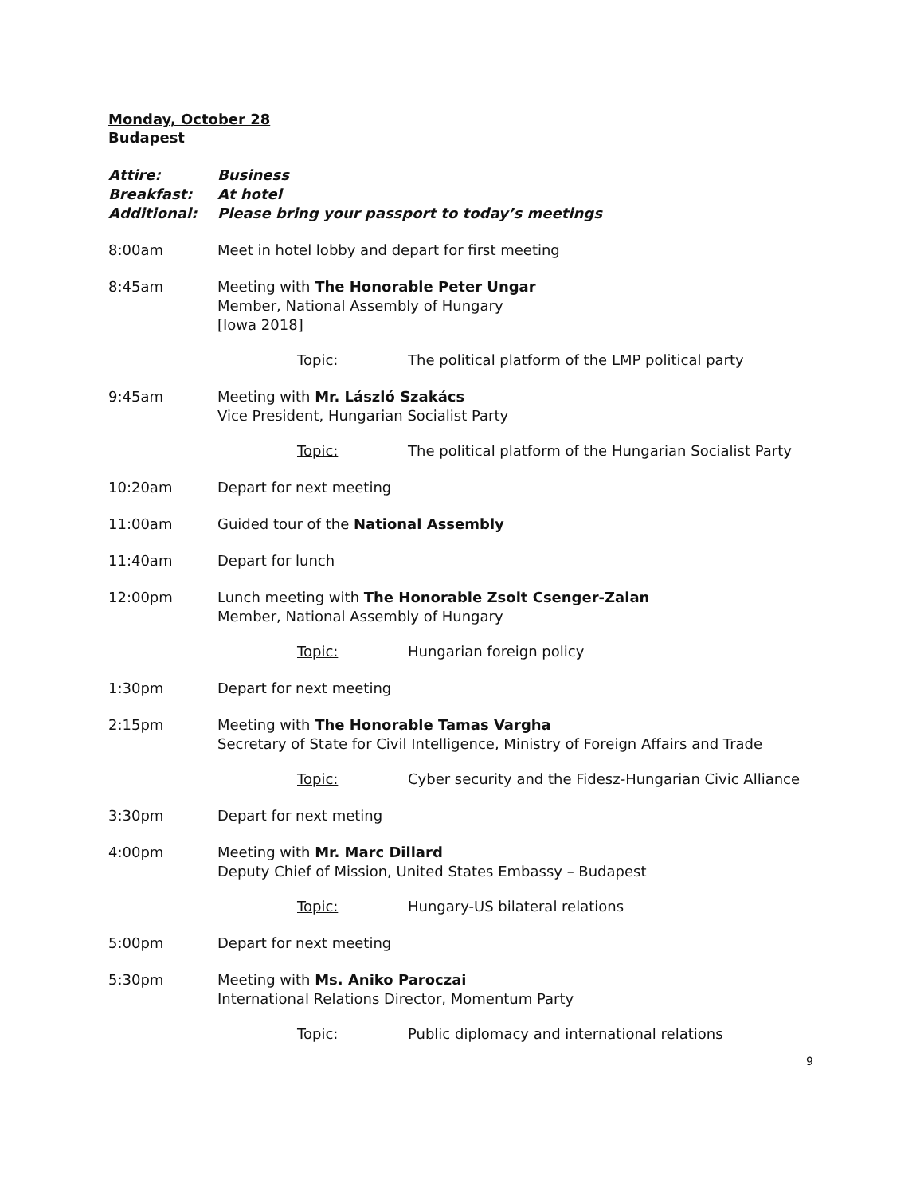Monday, October 28
Budapest
Attire:
Breakfast:
Additional:
Business
At hotel
Please bring your passport to today’s meetings
8:00am Meet in hotel lobby and depart for first meeting
8:45am Meeting with The Honorable Peter Ungar
Member, National Assembly of Hungary
[Iowa 2018]
Topic: The political platform of the LMP political party
9:45am Meeting with Mr. László Szakács
Vice President, Hungarian Socialist Party
Topic: The political platform of the Hungarian Socialist Party
10:20am Depart for next meeting
11:00am Guided tour of the National Assembly
11:40am Depart for lunch
12:00pm Lunch meeting with The Honorable Zsolt Csenger-Zalan
Member, National Assembly of Hungary
Topic: Hungarian foreign policy
1:30pm Depart for next meeting
2:15pm Meeting with The Honorable Tamas Vargha
Secretary of State for Civil Intelligence, Ministry of Foreign Affairs and Trade
Topic: Cyber security and the Fidesz-Hungarian Civic Alliance
3:30pm Depart for next meting
4:00pm Meeting with Mr. Marc Dillard
Deputy Chief of Mission, United States Embassy – Budapest
Topic: Hungary-US bilateral relations
5:00pm Depart for next meeting
5:30pm Meeting with Ms. Aniko Paroczai
International Relations Director, Momentum Party
Topic: Public diplomacy and international relations
9